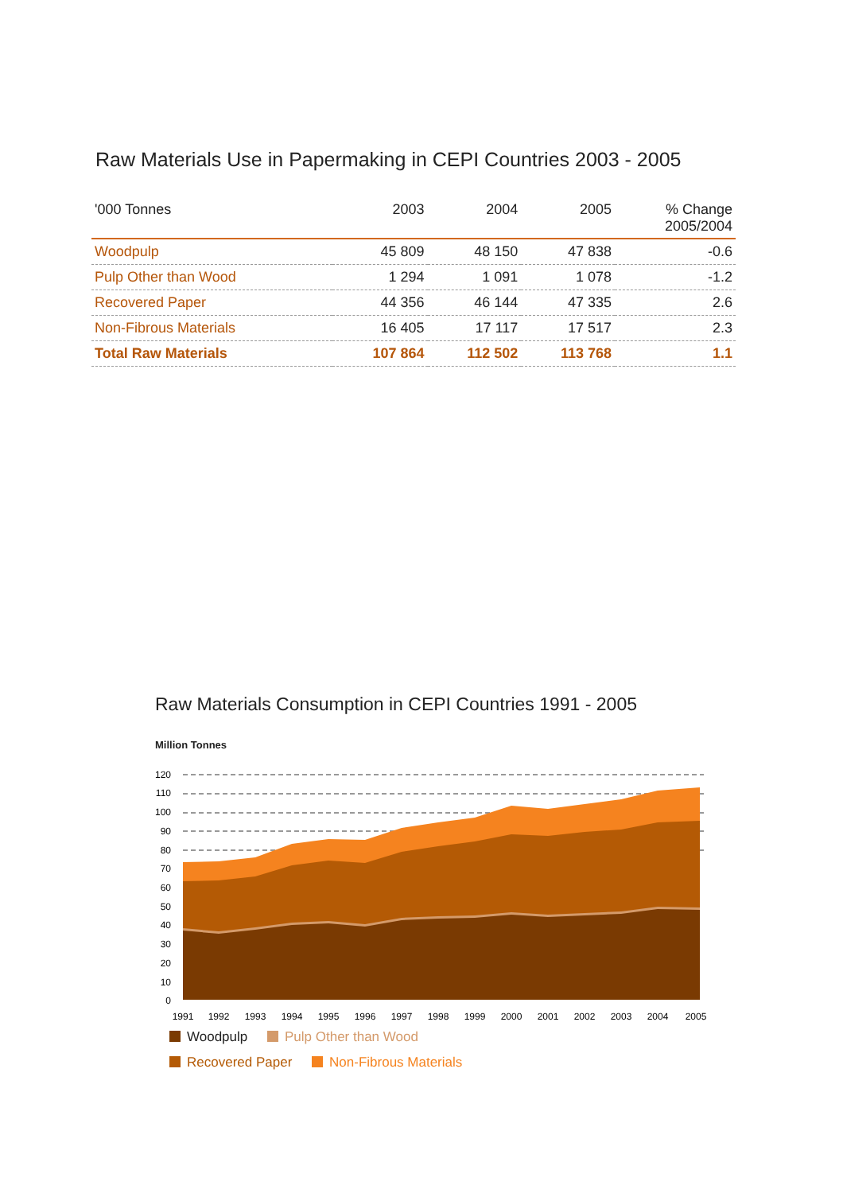Raw Materials Use in Papermaking in CEPI Countries 2003 - 2005
| '000 Tonnes | 2003 | 2004 | 2005 | % Change 2005/2004 |
| --- | --- | --- | --- | --- |
| Woodpulp | 45 809 | 48 150 | 47 838 | -0.6 |
| Pulp Other than Wood | 1 294 | 1 091 | 1 078 | -1.2 |
| Recovered Paper | 44 356 | 46 144 | 47 335 | 2.6 |
| Non-Fibrous Materials | 16 405 | 17 117 | 17 517 | 2.3 |
| Total Raw Materials | 107 864 | 112 502 | 113 768 | 1.1 |
Raw Materials Consumption in CEPI Countries 1991 - 2005
Million Tonnes
120
110
100
90
80
70
60
50
40
30
20
10
0
1991
1992
1993
1994
1995
1996
1997
1998
1999
2000
2001
2002
2003
2004
2005
Woodpulp Pulp Other than Wood
Recovered Paper Non-Fibrous Materials